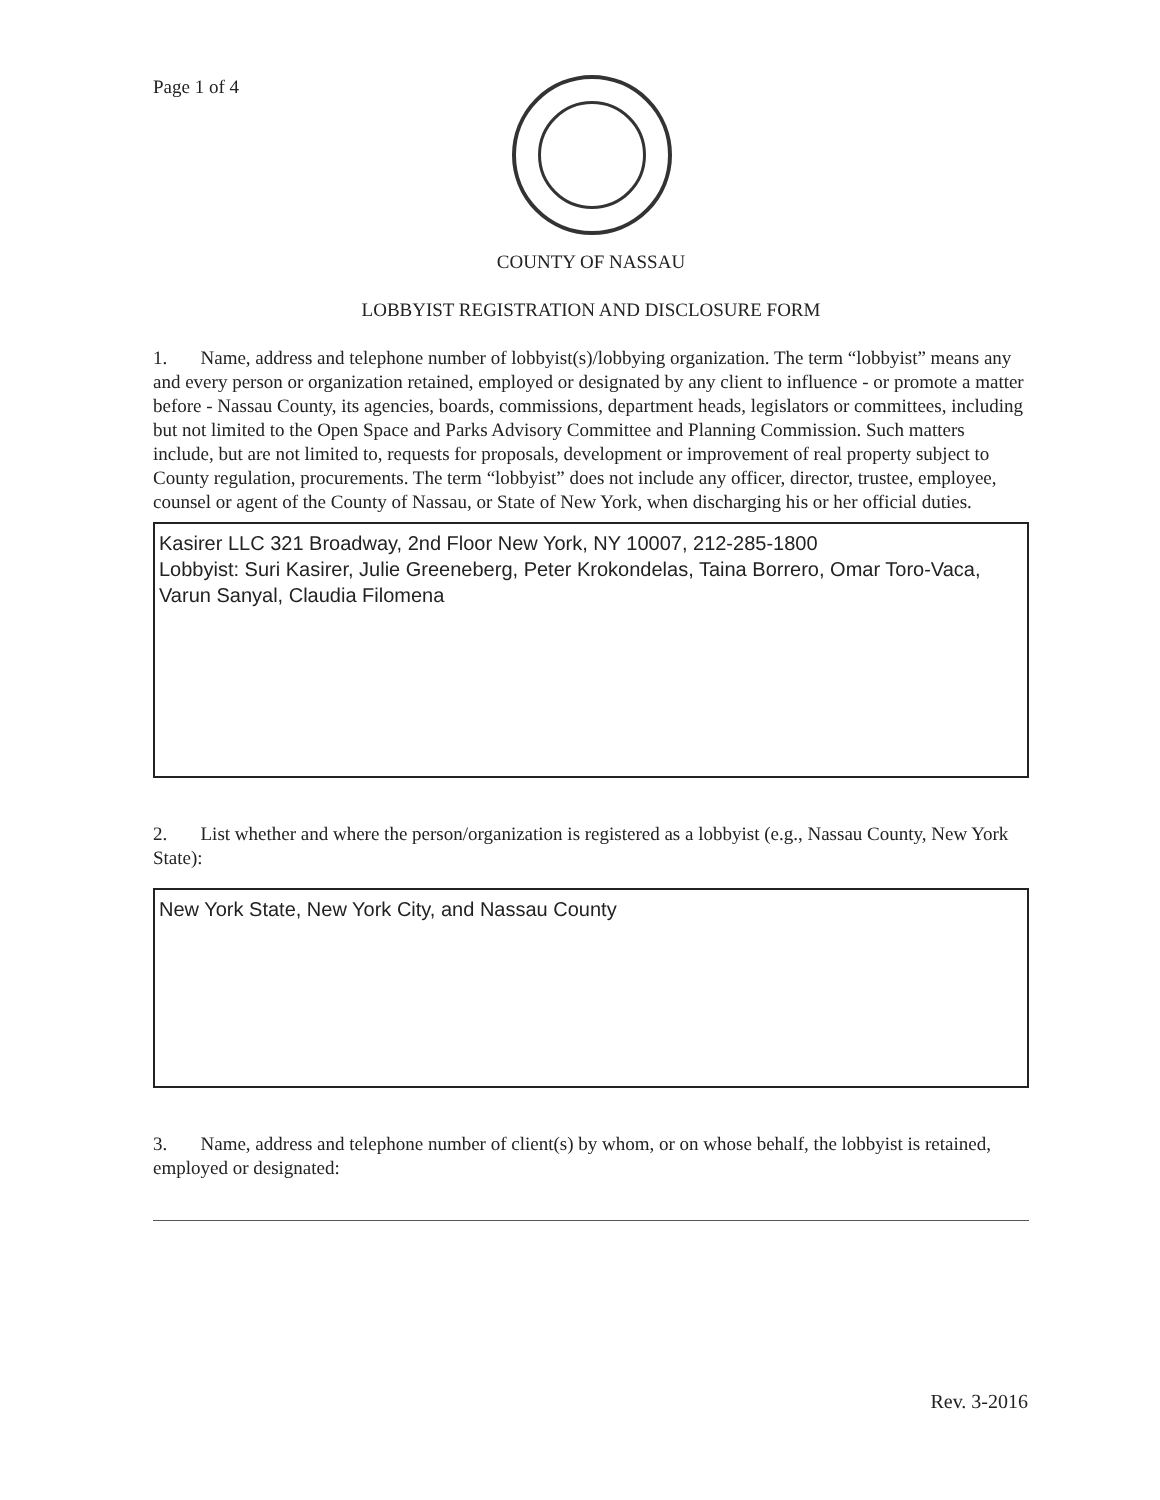Page 1 of 4
COUNTY OF NASSAU
LOBBYIST REGISTRATION AND DISCLOSURE FORM
1. Name, address and telephone number of lobbyist(s)/lobbying organization. The term “lobbyist” means any and every person or organization retained, employed or designated by any client to influence - or promote a matter before - Nassau County, its agencies, boards, commissions, department heads, legislators or committees, including but not limited to the Open Space and Parks Advisory Committee and Planning Commission. Such matters include, but are not limited to, requests for proposals, development or improvement of real property subject to County regulation, procurements. The term “lobbyist” does not include any officer, director, trustee, employee, counsel or agent of the County of Nassau, or State of New York, when discharging his or her official duties.
Kasirer LLC 321 Broadway, 2nd Floor New York, NY 10007, 212-285-1800
Lobbyist: Suri Kasirer, Julie Greeneberg, Peter Krokondelas, Taina Borrero, Omar Toro-Vaca, Varun Sanyal, Claudia Filomena
2. List whether and where the person/organization is registered as a lobbyist (e.g., Nassau County, New York State):
New York State, New York City, and Nassau County
3. Name, address and telephone number of client(s) by whom, or on whose behalf, the lobbyist is retained, employed or designated:
Rev. 3-2016